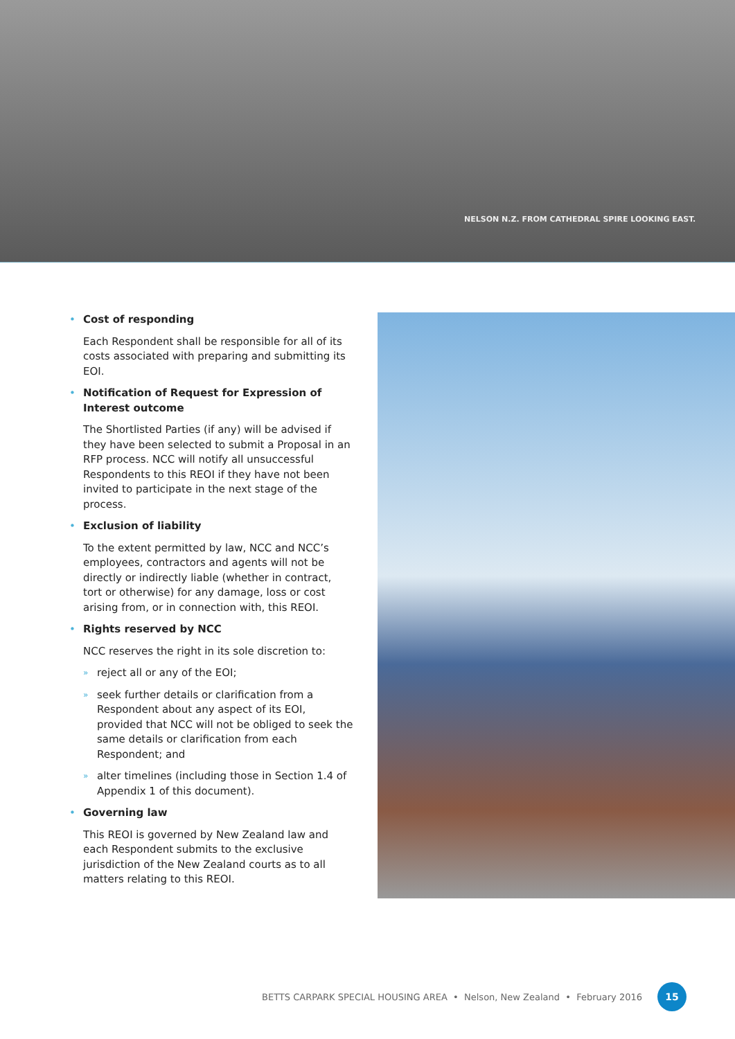NELSON N.Z. FROM CATHEDRAL SPIRE LOOKING EAST.
• Cost of responding
Each Respondent shall be responsible for all of its costs associated with preparing and submitting its EOI.
• Notification of Request for Expression of Interest outcome
The Shortlisted Parties (if any) will be advised if they have been selected to submit a Proposal in an RFP process. NCC will notify all unsuccessful Respondents to this REOI if they have not been invited to participate in the next stage of the process.
• Exclusion of liability
To the extent permitted by law, NCC and NCC’s employees, contractors and agents will not be directly or indirectly liable (whether in contract, tort or otherwise) for any damage, loss or cost arising from, or in connection with, this REOI.
• Rights reserved by NCC
NCC reserves the right in its sole discretion to:
» reject all or any of the EOI;
» seek further details or clarification from a Respondent about any aspect of its EOI, provided that NCC will not be obliged to seek the same details or clarification from each Respondent; and
» alter timelines (including those in Section 1.4 of Appendix 1 of this document).
• Governing law
This REOI is governed by New Zealand law and each Respondent submits to the exclusive jurisdiction of the New Zealand courts as to all matters relating to this REOI.
BETTS CARPARK SPECIAL HOUSING AREA • Nelson, New Zealand • February 2016
15